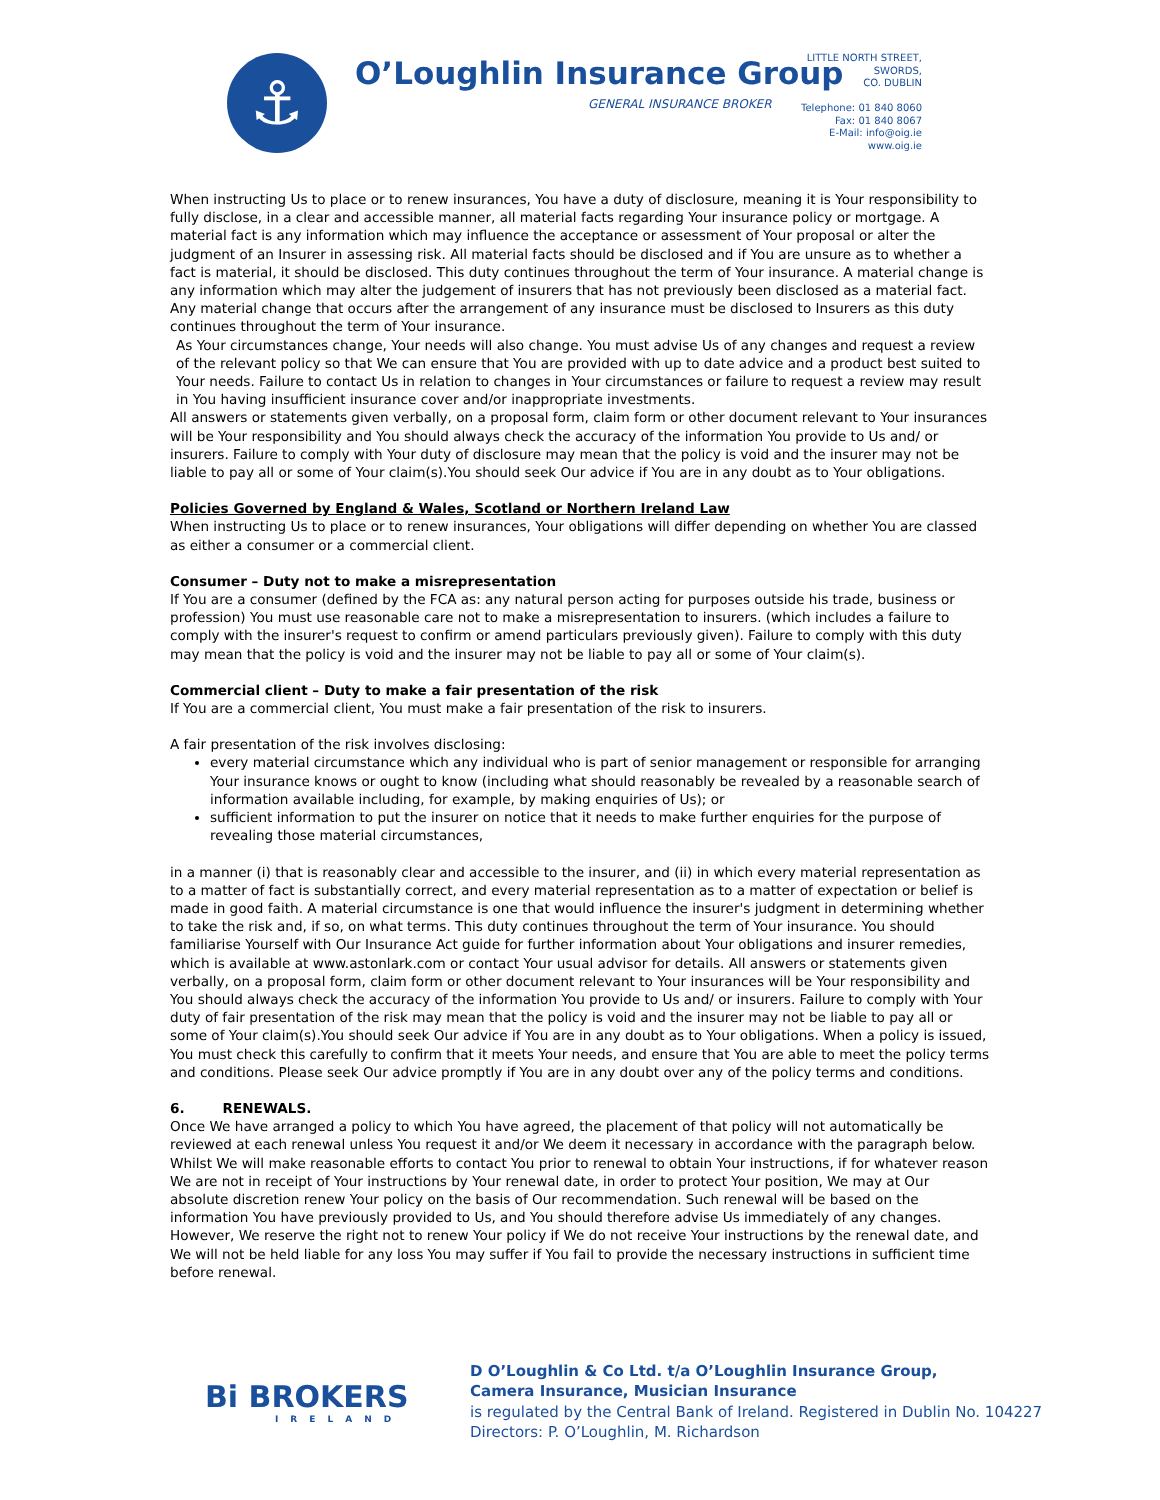⚓ O’Loughlin Insurance Group
GENERAL INSURANCE BROKER
LITTLE NORTH STREET,
SWORDS,
CO. DUBLIN
Telephone: 01 840 8060
Fax: 01 840 8067
E-Mail: info@oig.ie
www.oig.ie
When instructing Us to place or to renew insurances, You have a duty of disclosure, meaning it is Your responsibility to fully disclose, in a clear and accessible manner, all material facts regarding Your insurance policy or mortgage. A material fact is any information which may influence the acceptance or assessment of Your proposal or alter the judgment of an Insurer in assessing risk. All material facts should be disclosed and if You are unsure as to whether a fact is material, it should be disclosed. This duty continues throughout the term of Your insurance. A material change is any information which may alter the judgement of insurers that has not previously been disclosed as a material fact. Any material change that occurs after the arrangement of any insurance must be disclosed to Insurers as this duty continues throughout the term of Your insurance.
As Your circumstances change, Your needs will also change. You must advise Us of any changes and request a review of the relevant policy so that We can ensure that You are provided with up to date advice and a product best suited to Your needs. Failure to contact Us in relation to changes in Your circumstances or failure to request a review may result in You having insufficient insurance cover and/or inappropriate investments.
All answers or statements given verbally, on a proposal form, claim form or other document relevant to Your insurances will be Your responsibility and You should always check the accuracy of the information You provide to Us and/ or insurers. Failure to comply with Your duty of disclosure may mean that the policy is void and the insurer may not be liable to pay all or some of Your claim(s).You should seek Our advice if You are in any doubt as to Your obligations.
Policies Governed by England & Wales, Scotland or Northern Ireland Law
When instructing Us to place or to renew insurances, Your obligations will differ depending on whether You are classed as either a consumer or a commercial client.
Consumer – Duty not to make a misrepresentation
If You are a consumer (defined by the FCA as: any natural person acting for purposes outside his trade, business or profession) You must use reasonable care not to make a misrepresentation to insurers. (which includes a failure to comply with the insurer's request to confirm or amend particulars previously given). Failure to comply with this duty may mean that the policy is void and the insurer may not be liable to pay all or some of Your claim(s).
Commercial client – Duty to make a fair presentation of the risk
If You are a commercial client, You must make a fair presentation of the risk to insurers.
A fair presentation of the risk involves disclosing:
every material circumstance which any individual who is part of senior management or responsible for arranging Your insurance knows or ought to know (including what should reasonably be revealed by a reasonable search of information available including, for example, by making enquiries of Us); or
sufficient information to put the insurer on notice that it needs to make further enquiries for the purpose of revealing those material circumstances,
in a manner (i) that is reasonably clear and accessible to the insurer, and (ii) in which every material representation as to a matter of fact is substantially correct, and every material representation as to a matter of expectation or belief is made in good faith. A material circumstance is one that would influence the insurer's judgment in determining whether to take the risk and, if so, on what terms. This duty continues throughout the term of Your insurance. You should familiarise Yourself with Our Insurance Act guide for further information about Your obligations and insurer remedies, which is available at www.astonlark.com or contact Your usual advisor for details. All answers or statements given verbally, on a proposal form, claim form or other document relevant to Your insurances will be Your responsibility and You should always check the accuracy of the information You provide to Us and/ or insurers. Failure to comply with Your duty of fair presentation of the risk may mean that the policy is void and the insurer may not be liable to pay all or some of Your claim(s).You should seek Our advice if You are in any doubt as to Your obligations. When a policy is issued, You must check this carefully to confirm that it meets Your needs, and ensure that You are able to meet the policy terms and conditions. Please seek Our advice promptly if You are in any doubt over any of the policy terms and conditions.
6. RENEWALS.
Once We have arranged a policy to which You have agreed, the placement of that policy will not automatically be reviewed at each renewal unless You request it and/or We deem it necessary in accordance with the paragraph below. Whilst We will make reasonable efforts to contact You prior to renewal to obtain Your instructions, if for whatever reason We are not in receipt of Your instructions by Your renewal date, in order to protect Your position, We may at Our absolute discretion renew Your policy on the basis of Our recommendation. Such renewal will be based on the information You have previously provided to Us, and You should therefore advise Us immediately of any changes. However, We reserve the right not to renew Your policy if We do not receive Your instructions by the renewal date, and We will not be held liable for any loss You may suffer if You fail to provide the necessary instructions in sufficient time before renewal.
Bi BROKERS
IRELAND
D O’Loughlin & Co Ltd. t/a O’Loughlin Insurance Group,
Camera Insurance, Musician Insurance
is regulated by the Central Bank of Ireland. Registered in Dublin No. 104227
Directors: P. O’Loughlin, M. Richardson